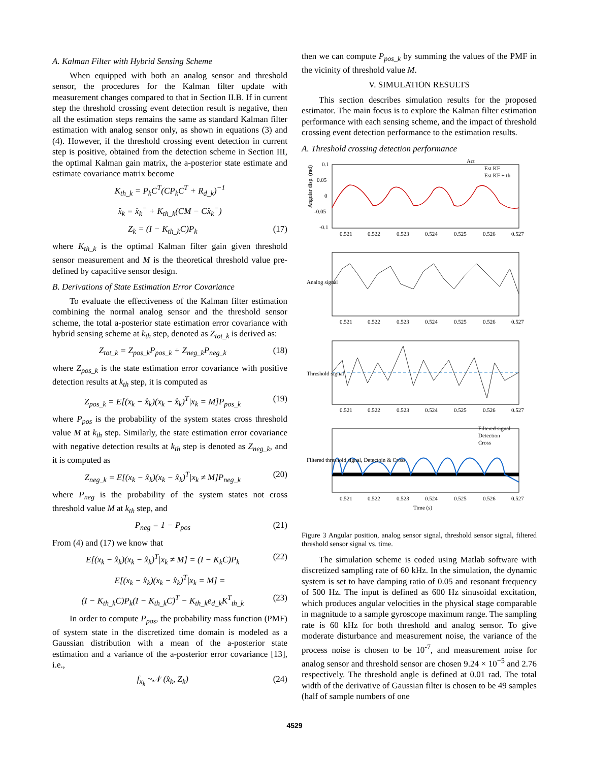A. Kalman Filter with Hybrid Sensing Scheme
When equipped with both an analog sensor and threshold sensor, the procedures for the Kalman filter update with measurement changes compared to that in Section II.B. If in current step the threshold crossing event detection result is negative, then all the estimation steps remains the same as standard Kalman filter estimation with analog sensor only, as shown in equations (3) and (4). However, if the threshold crossing event detection in current step is positive, obtained from the detection scheme in Section III, the optimal Kalman gain matrix, the a-posterior state estimate and estimate covariance matrix become
K<sub>th_k</sub> = P<sub>k</sub>C<sup>T</sup>(CP<sub>k</sub>C<sup>T</sup> + R<sub>d_k</sub>)<sup>−1</sup>
x̂<sub>k</sub> = x̂<sub>k</sub><sup>−</sup> + K<sub>th_k</sub>(CM − Cx̂<sub>k</sub><sup>−</sup>)
Z<sub>k</sub> = (I − K<sub>th_k</sub>C)P<sub>k</sub> (17)
where K<sub>th_k</sub> is the optimal Kalman filter gain given threshold sensor measurement and M is the theoretical threshold value pre-defined by capacitive sensor design.
B. Derivations of State Estimation Error Covariance
To evaluate the effectiveness of the Kalman filter estimation combining the normal analog sensor and the threshold sensor scheme, the total a-posterior state estimation error covariance with hybrid sensing scheme at k<sub>th</sub> step, denoted as Z<sub>tot_k</sub> is derived as:
Z<sub>tot_k</sub> = Z<sub>pos_k</sub>P<sub>pos_k</sub> + Z<sub>neg_k</sub>P<sub>neg_k</sub> (18)
where Z<sub>pos_k</sub> is the state estimation error covariance with positive detection results at k<sub>th</sub> step, it is computed as
Z<sub>pos_k</sub> = E[(x<sub>k</sub> − x̂<sub>k</sub>)(x<sub>k</sub> − x̂<sub>k</sub>)<sup>T</sup>|x<sub>k</sub> = M]P<sub>pos_k</sub> (19)
where P<sub>pos</sub> is the probability of the system states cross threshold value M at k<sub>th</sub> step. Similarly, the state estimation error covariance with negative detection results at k<sub>th</sub> step is denoted as Z<sub>neg_k</sub>, and it is computed as
Z<sub>neg_k</sub> = E[(x<sub>k</sub> − x̂<sub>k</sub>)(x<sub>k</sub> − x̂<sub>k</sub>)<sup>T</sup>|x<sub>k</sub> ≠ M]P<sub>neg_k</sub> (20)
where P<sub>neg</sub> is the probability of the system states not cross threshold value M at k<sub>th</sub> step, and
P<sub>neg</sub> = 1 − P<sub>pos</sub> (21)
From (4) and (17) we know that
E[(x<sub>k</sub> − x̂<sub>k</sub>)(x<sub>k</sub> − x̂<sub>k</sub>)<sup>T</sup>|x<sub>k</sub> ≠ M] = (I − K<sub>k</sub>C)P<sub>k</sub> (22)
E[(x<sub>k</sub> − x̂<sub>k</sub>)(x<sub>k</sub> − x̂<sub>k</sub>)<sup>T</sup>|x<sub>k</sub> = M] =
(I − K<sub>th_k</sub>C)P<sub>k</sub>(I − K<sub>th_k</sub>C)<sup>T</sup> − K<sub>th_k</sub>e<sub>d_k</sub>K<sup>T</sup><sub>th_k</sub> (23)
In order to compute P<sub>pos</sub>, the probability mass function (PMF) of system state in the discretized time domain is modeled as a Gaussian distribution with a mean of the a-posterior state estimation and a variance of the a-posterior error covariance [13], i.e.,
f<sub>x<sub>k</sub></sub> ~𝒩 (x̂<sub>k</sub>, Z<sub>k</sub>) (24)
then we can compute P<sub>pos_k</sub> by summing the values of the PMF in the vicinity of threshold value M.
V. SIMULATION RESULTS
This section describes simulation results for the proposed estimator. The main focus is to explore the Kalman filter estimation performance with each sensing scheme, and the impact of threshold crossing event detection performance to the estimation results.
A. Threshold crossing detection performance
0.1
0.05
0
-0.05
-0.1
0.521
0.522
0.523
0.524
0.525
0.526
0.527
Angular disp. (rad)
Act
Est KF
Est KF + th
0.521
0.522
0.523
0.524
0.525
0.526
0.527
Analog signal
0.521
0.522
0.523
0.524
0.525
0.526
0.527
Threshold signal
Filtered signal
Detection
Cross
Filtered threshold signal, Detectoin & Cross
0.521
0.522
0.523
0.524
0.525
0.526
0.527
Time (s)
Figure 3 Angular position, analog sensor signal, threshold sensor signal, filtered threshold sensor signal vs. time.
The simulation scheme is coded using Matlab software with discretized sampling rate of 60 kHz. In the simulation, the dynamic system is set to have damping ratio of 0.05 and resonant frequency of 500 Hz. The input is defined as 600 Hz sinusoidal excitation, which produces angular velocities in the physical stage comparable in magnitude to a sample gyroscope maximum range. The sampling rate is 60 kHz for both threshold and analog sensor. To give moderate disturbance and measurement noise, the variance of the process noise is chosen to be 10<sup>-7</sup>, and measurement noise for analog sensor and threshold sensor are chosen 9.24 × 10<sup>−5</sup> and 2.76 respectively. The threshold angle is defined at 0.01 rad. The total width of the derivative of Gaussian filter is chosen to be 49 samples (half of sample numbers of one
4529